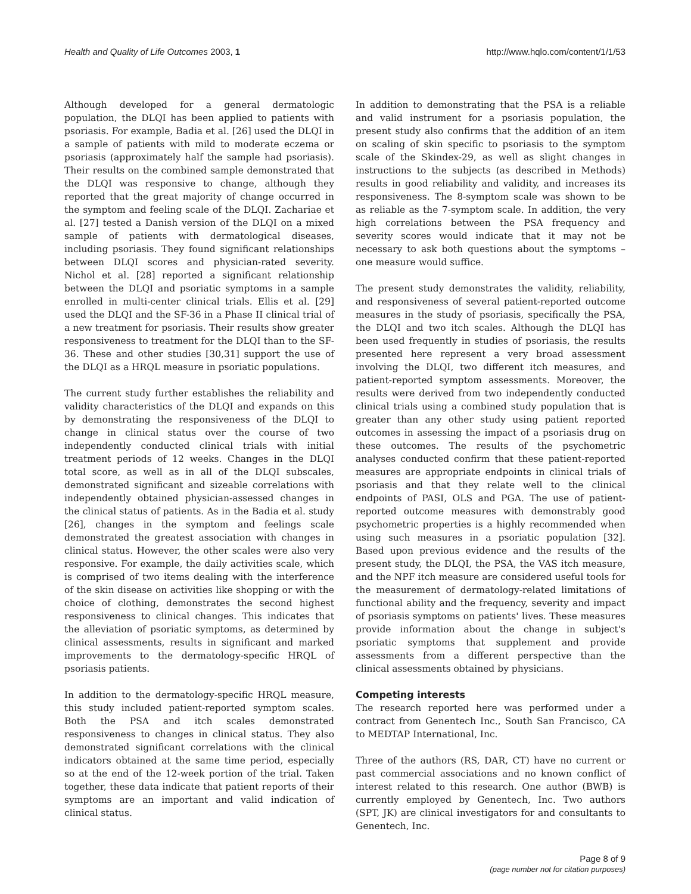Health and Quality of Life Outcomes 2003, 1
http://www.hqlo.com/content/1/1/53
Although developed for a general dermatologic population, the DLQI has been applied to patients with psoriasis. For example, Badia et al. [26] used the DLQI in a sample of patients with mild to moderate eczema or psoriasis (approximately half the sample had psoriasis). Their results on the combined sample demonstrated that the DLQI was responsive to change, although they reported that the great majority of change occurred in the symptom and feeling scale of the DLQI. Zachariae et al. [27] tested a Danish version of the DLQI on a mixed sample of patients with dermatological diseases, including psoriasis. They found significant relationships between DLQI scores and physician-rated severity. Nichol et al. [28] reported a significant relationship between the DLQI and psoriatic symptoms in a sample enrolled in multi-center clinical trials. Ellis et al. [29] used the DLQI and the SF-36 in a Phase II clinical trial of a new treatment for psoriasis. Their results show greater responsiveness to treatment for the DLQI than to the SF-36. These and other studies [30,31] support the use of the DLQI as a HRQL measure in psoriatic populations.
The current study further establishes the reliability and validity characteristics of the DLQI and expands on this by demonstrating the responsiveness of the DLQI to change in clinical status over the course of two independently conducted clinical trials with initial treatment periods of 12 weeks. Changes in the DLQI total score, as well as in all of the DLQI subscales, demonstrated significant and sizeable correlations with independently obtained physician-assessed changes in the clinical status of patients. As in the Badia et al. study [26], changes in the symptom and feelings scale demonstrated the greatest association with changes in clinical status. However, the other scales were also very responsive. For example, the daily activities scale, which is comprised of two items dealing with the interference of the skin disease on activities like shopping or with the choice of clothing, demonstrates the second highest responsiveness to clinical changes. This indicates that the alleviation of psoriatic symptoms, as determined by clinical assessments, results in significant and marked improvements to the dermatology-specific HRQL of psoriasis patients.
In addition to the dermatology-specific HRQL measure, this study included patient-reported symptom scales. Both the PSA and itch scales demonstrated responsiveness to changes in clinical status. They also demonstrated significant correlations with the clinical indicators obtained at the same time period, especially so at the end of the 12-week portion of the trial. Taken together, these data indicate that patient reports of their symptoms are an important and valid indication of clinical status.
In addition to demonstrating that the PSA is a reliable and valid instrument for a psoriasis population, the present study also confirms that the addition of an item on scaling of skin specific to psoriasis to the symptom scale of the Skindex-29, as well as slight changes in instructions to the subjects (as described in Methods) results in good reliability and validity, and increases its responsiveness. The 8-symptom scale was shown to be as reliable as the 7-symptom scale. In addition, the very high correlations between the PSA frequency and severity scores would indicate that it may not be necessary to ask both questions about the symptoms – one measure would suffice.
The present study demonstrates the validity, reliability, and responsiveness of several patient-reported outcome measures in the study of psoriasis, specifically the PSA, the DLQI and two itch scales. Although the DLQI has been used frequently in studies of psoriasis, the results presented here represent a very broad assessment involving the DLQI, two different itch measures, and patient-reported symptom assessments. Moreover, the results were derived from two independently conducted clinical trials using a combined study population that is greater than any other study using patient reported outcomes in assessing the impact of a psoriasis drug on these outcomes. The results of the psychometric analyses conducted confirm that these patient-reported measures are appropriate endpoints in clinical trials of psoriasis and that they relate well to the clinical endpoints of PASI, OLS and PGA. The use of patient-reported outcome measures with demonstrably good psychometric properties is a highly recommended when using such measures in a psoriatic population [32]. Based upon previous evidence and the results of the present study, the DLQI, the PSA, the VAS itch measure, and the NPF itch measure are considered useful tools for the measurement of dermatology-related limitations of functional ability and the frequency, severity and impact of psoriasis symptoms on patients' lives. These measures provide information about the change in subject's psoriatic symptoms that supplement and provide assessments from a different perspective than the clinical assessments obtained by physicians.
Competing interests
The research reported here was performed under a contract from Genentech Inc., South San Francisco, CA to MEDTAP International, Inc.
Three of the authors (RS, DAR, CT) have no current or past commercial associations and no known conflict of interest related to this research. One author (BWB) is currently employed by Genentech, Inc. Two authors (SPT, JK) are clinical investigators for and consultants to Genentech, Inc.
Page 8 of 9
(page number not for citation purposes)